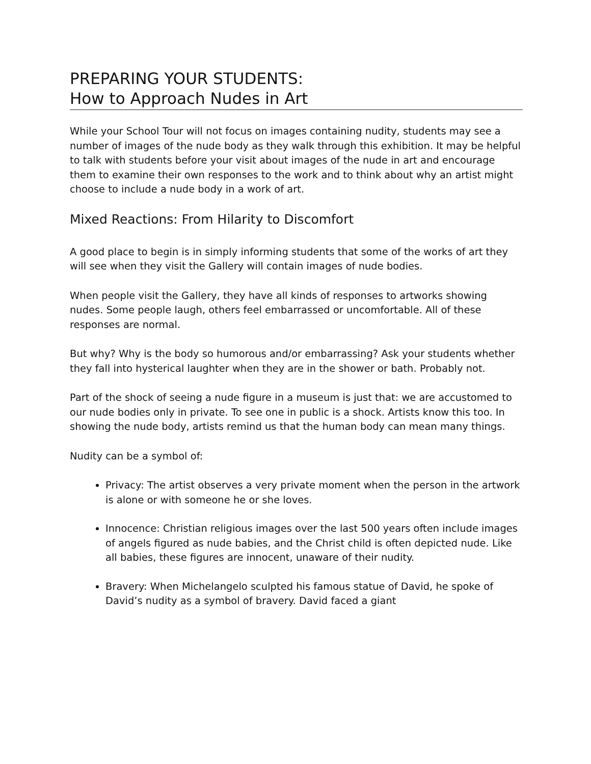PREPARING YOUR STUDENTS:
How to Approach Nudes in Art
While your School Tour will not focus on images containing nudity, students may see a number of images of the nude body as they walk through this exhibition. It may be helpful to talk with students before your visit about images of the nude in art and encourage them to examine their own responses to the work and to think about why an artist might choose to include a nude body in a work of art.
Mixed Reactions: From Hilarity to Discomfort
A good place to begin is in simply informing students that some of the works of art they will see when they visit the Gallery will contain images of nude bodies.
When people visit the Gallery, they have all kinds of responses to artworks showing nudes. Some people laugh, others feel embarrassed or uncomfortable. All of these responses are normal.
But why? Why is the body so humorous and/or embarrassing? Ask your students whether they fall into hysterical laughter when they are in the shower or bath. Probably not.
Part of the shock of seeing a nude figure in a museum is just that: we are accustomed to our nude bodies only in private. To see one in public is a shock. Artists know this too. In showing the nude body, artists remind us that the human body can mean many things.
Nudity can be a symbol of:
Privacy: The artist observes a very private moment when the person in the artwork is alone or with someone he or she loves.
Innocence: Christian religious images over the last 500 years often include images of angels figured as nude babies, and the Christ child is often depicted nude. Like all babies, these figures are innocent, unaware of their nudity.
Bravery: When Michelangelo sculpted his famous statue of David, he spoke of David’s nudity as a symbol of bravery. David faced a giant